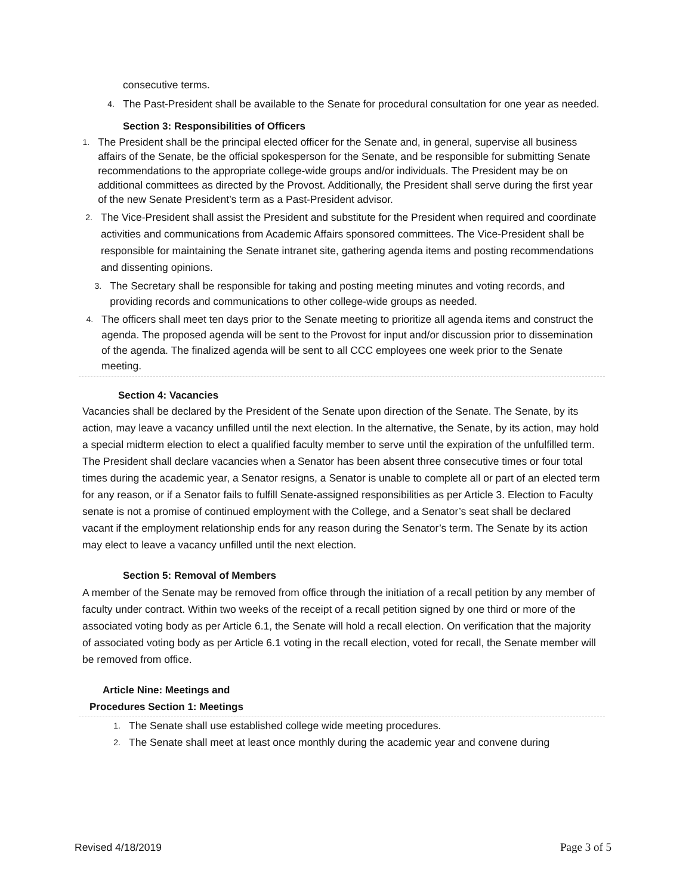consecutive terms.
4. The Past-President shall be available to the Senate for procedural consultation for one year as needed.
Section 3: Responsibilities of Officers
1. The President shall be the principal elected officer for the Senate and, in general, supervise all business affairs of the Senate, be the official spokesperson for the Senate, and be responsible for submitting Senate recommendations to the appropriate college-wide groups and/or individuals. The President may be on additional committees as directed by the Provost. Additionally, the President shall serve during the first year of the new Senate President’s term as a Past-President advisor.
2. The Vice-President shall assist the President and substitute for the President when required and coordinate activities and communications from Academic Affairs sponsored committees. The Vice-President shall be responsible for maintaining the Senate intranet site, gathering agenda items and posting recommendations and dissenting opinions.
3. The Secretary shall be responsible for taking and posting meeting minutes and voting records, and providing records and communications to other college-wide groups as needed.
4. The officers shall meet ten days prior to the Senate meeting to prioritize all agenda items and construct the agenda. The proposed agenda will be sent to the Provost for input and/or discussion prior to dissemination of the agenda. The finalized agenda will be sent to all CCC employees one week prior to the Senate meeting.
Section 4: Vacancies
Vacancies shall be declared by the President of the Senate upon direction of the Senate. The Senate, by its action, may leave a vacancy unfilled until the next election. In the alternative, the Senate, by its action, may hold a special midterm election to elect a qualified faculty member to serve until the expiration of the unfulfilled term. The President shall declare vacancies when a Senator has been absent three consecutive times or four total times during the academic year, a Senator resigns, a Senator is unable to complete all or part of an elected term for any reason, or if a Senator fails to fulfill Senate-assigned responsibilities as per Article 3. Election to Faculty senate is not a promise of continued employment with the College, and a Senator’s seat shall be declared vacant if the employment relationship ends for any reason during the Senator’s term. The Senate by its action may elect to leave a vacancy unfilled until the next election.
Section 5: Removal of Members
A member of the Senate may be removed from office through the initiation of a recall petition by any member of faculty under contract. Within two weeks of the receipt of a recall petition signed by one third or more of the associated voting body as per Article 6.1, the Senate will hold a recall election. On verification that the majority of associated voting body as per Article 6.1 voting in the recall election, voted for recall, the Senate member will be removed from office.
Article Nine: Meetings and
Procedures Section 1: Meetings
1. The Senate shall use established college wide meeting procedures.
2. The Senate shall meet at least once monthly during the academic year and convene during
Revised 4/18/2019 Page 3 of 5